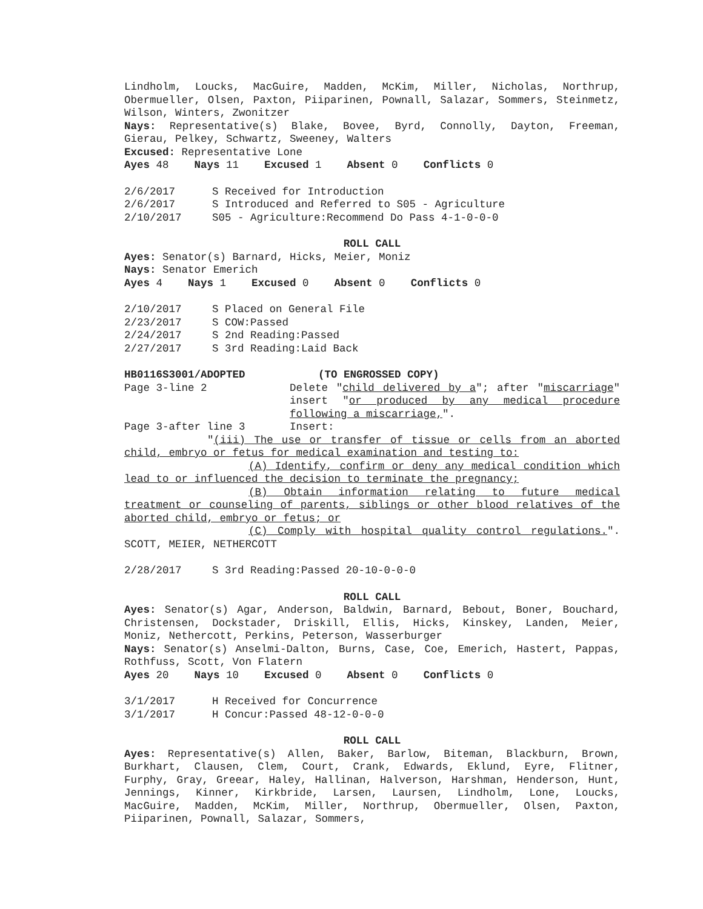Lindholm, Loucks, MacGuire, Madden, McKim, Miller, Nicholas, Northrup, Obermueller, Olsen, Paxton, Piiparinen, Pownall, Salazar, Sommers, Steinmetz, Wilson, Winters, Zwonitzer
Nays: Representative(s) Blake, Bovee, Byrd, Connolly, Dayton, Freeman, Gierau, Pelkey, Schwartz, Sweeney, Walters
Excused: Representative Lone
Ayes 48 Nays 11 Excused 1 Absent 0 Conflicts 0
2/6/2017 S Received for Introduction
2/6/2017 S Introduced and Referred to S05 - Agriculture
2/10/2017 S05 - Agriculture:Recommend Do Pass 4-1-0-0-0
ROLL CALL
Ayes: Senator(s) Barnard, Hicks, Meier, Moniz
Nays: Senator Emerich
Ayes 4 Nays 1 Excused 0 Absent 0 Conflicts 0
2/10/2017 S Placed on General File
2/23/2017 S COW:Passed
2/24/2017 S 2nd Reading:Passed
2/27/2017 S 3rd Reading:Laid Back
HB0116S3001/ADOPTED (TO ENGROSSED COPY)
Page 3-line 2 Delete "child delivered by a"; after "miscarriage" insert "or produced by any medical procedure following a miscarriage,".
Page 3-after line 3 Insert:
"(iii) The use or transfer of tissue or cells from an aborted child, embryo or fetus for medical examination and testing to:
(A) Identify, confirm or deny any medical condition which lead to or influenced the decision to terminate the pregnancy;
(B) Obtain information relating to future medical treatment or counseling of parents, siblings or other blood relatives of the aborted child, embryo or fetus; or
(C) Comply with hospital quality control regulations.". SCOTT, MEIER, NETHERCOTT
2/28/2017 S 3rd Reading:Passed 20-10-0-0-0
ROLL CALL
Ayes: Senator(s) Agar, Anderson, Baldwin, Barnard, Bebout, Boner, Bouchard, Christensen, Dockstader, Driskill, Ellis, Hicks, Kinskey, Landen, Meier, Moniz, Nethercott, Perkins, Peterson, Wasserburger
Nays: Senator(s) Anselmi-Dalton, Burns, Case, Coe, Emerich, Hastert, Pappas, Rothfuss, Scott, Von Flatern
Ayes 20 Nays 10 Excused 0 Absent 0 Conflicts 0
3/1/2017 H Received for Concurrence
3/1/2017 H Concur:Passed 48-12-0-0-0
ROLL CALL
Ayes: Representative(s) Allen, Baker, Barlow, Biteman, Blackburn, Brown, Burkhart, Clausen, Clem, Court, Crank, Edwards, Eklund, Eyre, Flitner, Furphy, Gray, Greear, Haley, Hallinan, Halverson, Harshman, Henderson, Hunt, Jennings, Kinner, Kirkbride, Larsen, Laursen, Lindholm, Lone, Loucks, MacGuire, Madden, McKim, Miller, Northrup, Obermueller, Olsen, Paxton, Piiparinen, Pownall, Salazar, Sommers,